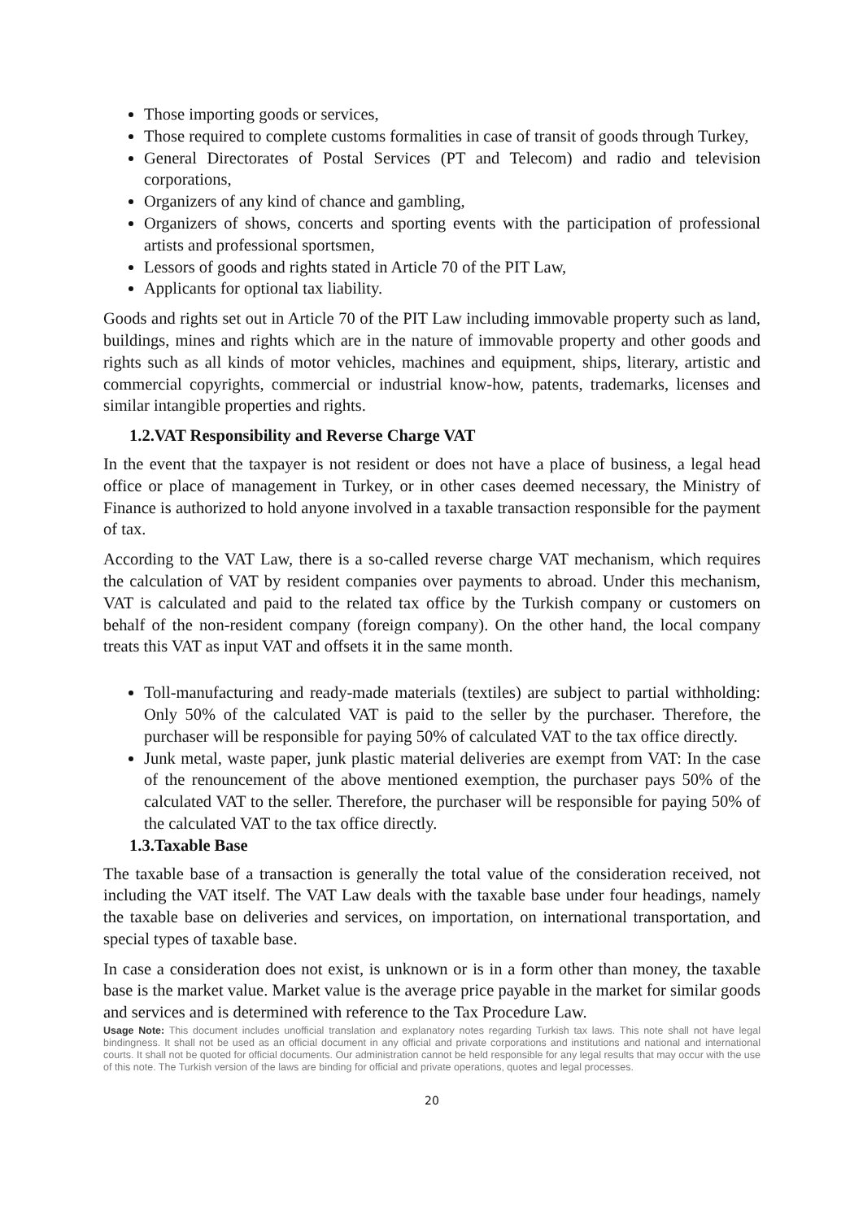Those importing goods or services,
Those required to complete customs formalities in case of transit of goods through Turkey,
General Directorates of Postal Services (PT and Telecom) and radio and television corporations,
Organizers of any kind of chance and gambling,
Organizers of shows, concerts and sporting events with the participation of professional artists and professional sportsmen,
Lessors of goods and rights stated in Article 70 of the PIT Law,
Applicants for optional tax liability.
Goods and rights set out in Article 70 of the PIT Law including immovable property such as land, buildings, mines and rights which are in the nature of immovable property and other goods and rights such as all kinds of motor vehicles, machines and equipment, ships, literary, artistic and commercial copyrights, commercial or industrial know-how, patents, trademarks, licenses and similar intangible properties and rights.
1.2.VAT Responsibility and Reverse Charge VAT
In the event that the taxpayer is not resident or does not have a place of business, a legal head office or place of management in Turkey, or in other cases deemed necessary, the Ministry of Finance is authorized to hold anyone involved in a taxable transaction responsible for the payment of tax.
According to the VAT Law, there is a so-called reverse charge VAT mechanism, which requires the calculation of VAT by resident companies over payments to abroad. Under this mechanism, VAT is calculated and paid to the related tax office by the Turkish company or customers on behalf of the non-resident company (foreign company). On the other hand, the local company treats this VAT as input VAT and offsets it in the same month.
Toll-manufacturing and ready-made materials (textiles) are subject to partial withholding: Only 50% of the calculated VAT is paid to the seller by the purchaser. Therefore, the purchaser will be responsible for paying 50% of calculated VAT to the tax office directly.
Junk metal, waste paper, junk plastic material deliveries are exempt from VAT: In the case of the renouncement of the above mentioned exemption, the purchaser pays 50% of the calculated VAT to the seller. Therefore, the purchaser will be responsible for paying 50% of the calculated VAT to the tax office directly.
1.3.Taxable Base
The taxable base of a transaction is generally the total value of the consideration received, not including the VAT itself. The VAT Law deals with the taxable base under four headings, namely the taxable base on deliveries and services, on importation, on international transportation, and special types of taxable base.
In case a consideration does not exist, is unknown or is in a form other than money, the taxable base is the market value. Market value is the average price payable in the market for similar goods and services and is determined with reference to the Tax Procedure Law.
Usage Note: This document includes unofficial translation and explanatory notes regarding Turkish tax laws. This note shall not have legal bindingness. It shall not be used as an official document in any official and private corporations and institutions and national and international courts. It shall not be quoted for official documents. Our administration cannot be held responsible for any legal results that may occur with the use of this note. The Turkish version of the laws are binding for official and private operations, quotes and legal processes.
20